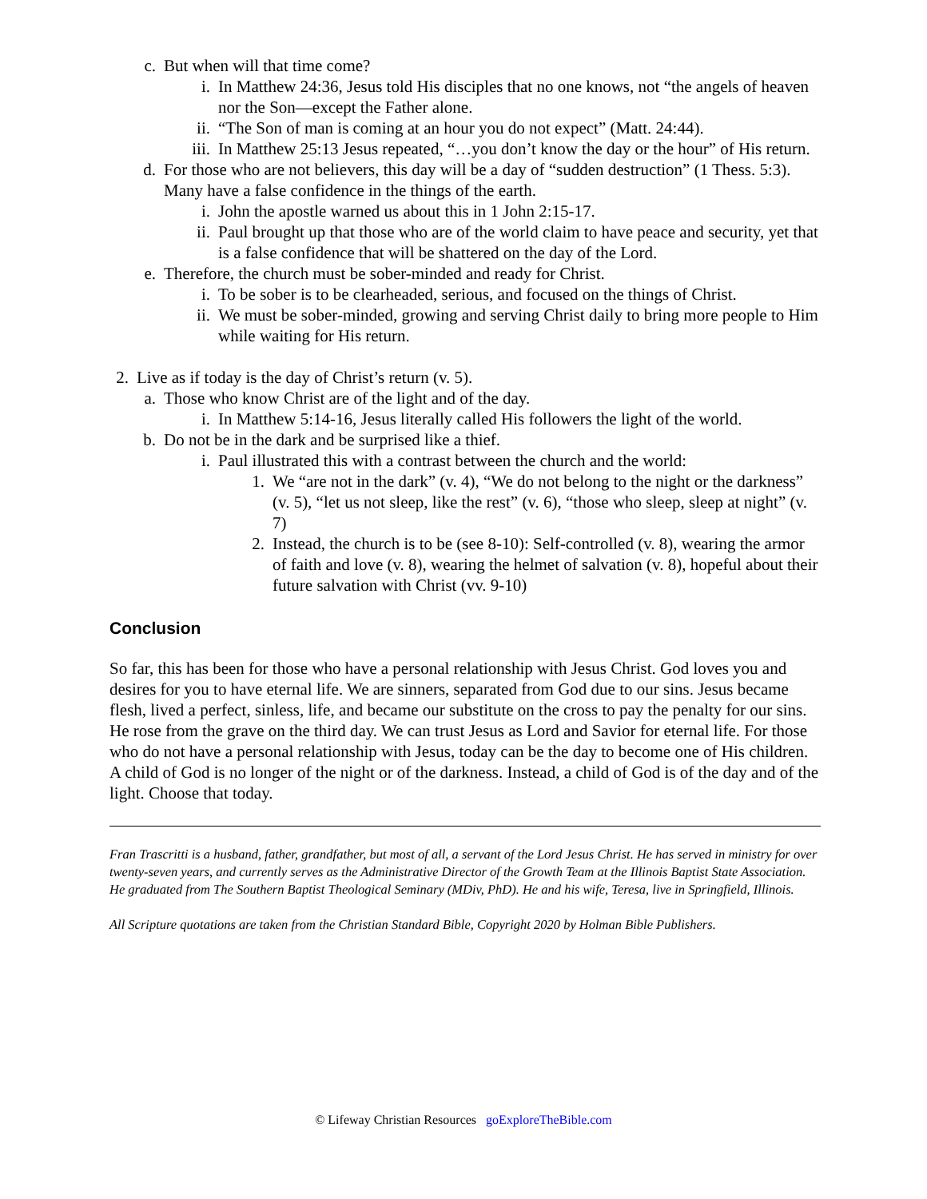c. But when will that time come?
i. In Matthew 24:36, Jesus told His disciples that no one knows, not “the angels of heaven nor the Son—except the Father alone.
ii. “The Son of man is coming at an hour you do not expect” (Matt. 24:44).
iii. In Matthew 25:13 Jesus repeated, “…you don’t know the day or the hour” of His return.
d. For those who are not believers, this day will be a day of “sudden destruction” (1 Thess. 5:3). Many have a false confidence in the things of the earth.
i. John the apostle warned us about this in 1 John 2:15-17.
ii. Paul brought up that those who are of the world claim to have peace and security, yet that is a false confidence that will be shattered on the day of the Lord.
e. Therefore, the church must be sober-minded and ready for Christ.
i. To be sober is to be clearheaded, serious, and focused on the things of Christ.
ii. We must be sober-minded, growing and serving Christ daily to bring more people to Him while waiting for His return.
2. Live as if today is the day of Christ’s return (v. 5).
a. Those who know Christ are of the light and of the day.
i. In Matthew 5:14-16, Jesus literally called His followers the light of the world.
b. Do not be in the dark and be surprised like a thief.
i. Paul illustrated this with a contrast between the church and the world:
1. We “are not in the dark” (v. 4), “We do not belong to the night or the darkness” (v. 5), “let us not sleep, like the rest” (v. 6), “those who sleep, sleep at night” (v. 7)
2. Instead, the church is to be (see 8-10): Self-controlled (v. 8), wearing the armor of faith and love (v. 8), wearing the helmet of salvation (v. 8), hopeful about their future salvation with Christ (vv. 9-10)
Conclusion
So far, this has been for those who have a personal relationship with Jesus Christ. God loves you and desires for you to have eternal life. We are sinners, separated from God due to our sins. Jesus became flesh, lived a perfect, sinless, life, and became our substitute on the cross to pay the penalty for our sins. He rose from the grave on the third day. We can trust Jesus as Lord and Savior for eternal life. For those who do not have a personal relationship with Jesus, today can be the day to become one of His children. A child of God is no longer of the night or of the darkness. Instead, a child of God is of the day and of the light. Choose that today.
Fran Trascritti is a husband, father, grandfather, but most of all, a servant of the Lord Jesus Christ. He has served in ministry for over twenty-seven years, and currently serves as the Administrative Director of the Growth Team at the Illinois Baptist State Association. He graduated from The Southern Baptist Theological Seminary (MDiv, PhD). He and his wife, Teresa, live in Springfield, Illinois.
All Scripture quotations are taken from the Christian Standard Bible, Copyright 2020 by Holman Bible Publishers.
© Lifeway Christian Resources goExploreTheBible.com